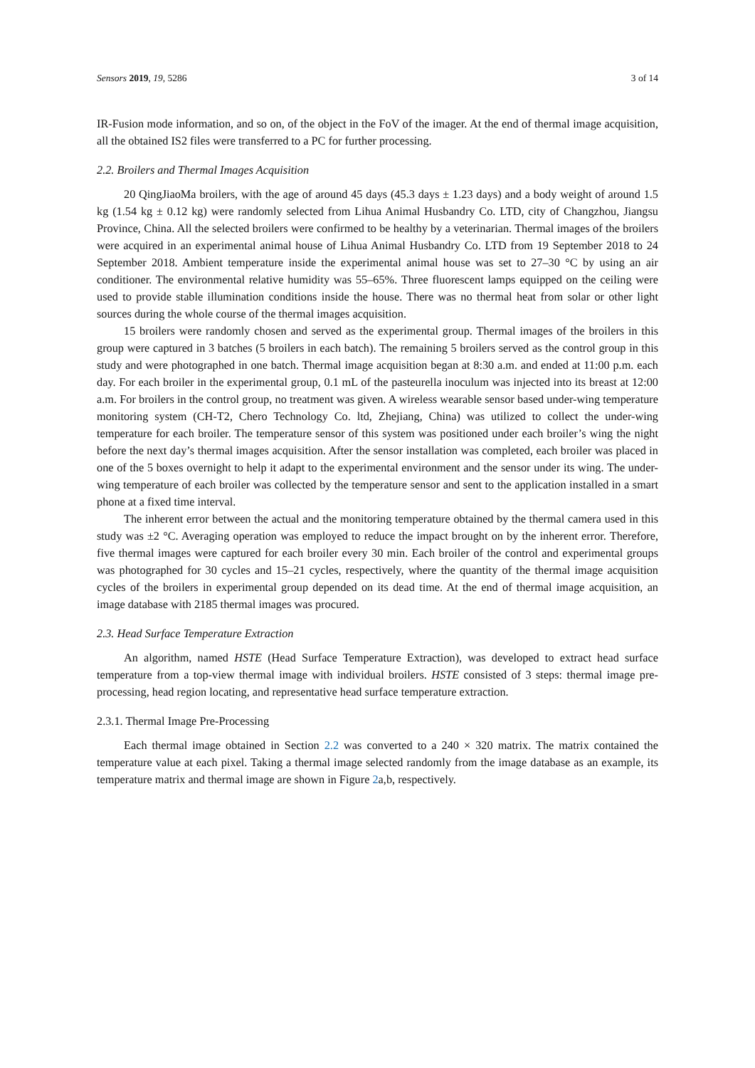Sensors 2019, 19, 5286 3 of 14
IR-Fusion mode information, and so on, of the object in the FoV of the imager. At the end of thermal image acquisition, all the obtained IS2 files were transferred to a PC for further processing.
2.2. Broilers and Thermal Images Acquisition
20 QingJiaoMa broilers, with the age of around 45 days (45.3 days ± 1.23 days) and a body weight of around 1.5 kg (1.54 kg ± 0.12 kg) were randomly selected from Lihua Animal Husbandry Co. LTD, city of Changzhou, Jiangsu Province, China. All the selected broilers were confirmed to be healthy by a veterinarian. Thermal images of the broilers were acquired in an experimental animal house of Lihua Animal Husbandry Co. LTD from 19 September 2018 to 24 September 2018. Ambient temperature inside the experimental animal house was set to 27–30 °C by using an air conditioner. The environmental relative humidity was 55–65%. Three fluorescent lamps equipped on the ceiling were used to provide stable illumination conditions inside the house. There was no thermal heat from solar or other light sources during the whole course of the thermal images acquisition.
15 broilers were randomly chosen and served as the experimental group. Thermal images of the broilers in this group were captured in 3 batches (5 broilers in each batch). The remaining 5 broilers served as the control group in this study and were photographed in one batch. Thermal image acquisition began at 8:30 a.m. and ended at 11:00 p.m. each day. For each broiler in the experimental group, 0.1 mL of the pasteurella inoculum was injected into its breast at 12:00 a.m. For broilers in the control group, no treatment was given. A wireless wearable sensor based under-wing temperature monitoring system (CH-T2, Chero Technology Co. ltd, Zhejiang, China) was utilized to collect the under-wing temperature for each broiler. The temperature sensor of this system was positioned under each broiler’s wing the night before the next day’s thermal images acquisition. After the sensor installation was completed, each broiler was placed in one of the 5 boxes overnight to help it adapt to the experimental environment and the sensor under its wing. The under-wing temperature of each broiler was collected by the temperature sensor and sent to the application installed in a smart phone at a fixed time interval.
The inherent error between the actual and the monitoring temperature obtained by the thermal camera used in this study was ±2 °C. Averaging operation was employed to reduce the impact brought on by the inherent error. Therefore, five thermal images were captured for each broiler every 30 min. Each broiler of the control and experimental groups was photographed for 30 cycles and 15–21 cycles, respectively, where the quantity of the thermal image acquisition cycles of the broilers in experimental group depended on its dead time. At the end of thermal image acquisition, an image database with 2185 thermal images was procured.
2.3. Head Surface Temperature Extraction
An algorithm, named HSTE (Head Surface Temperature Extraction), was developed to extract head surface temperature from a top-view thermal image with individual broilers. HSTE consisted of 3 steps: thermal image pre-processing, head region locating, and representative head surface temperature extraction.
2.3.1. Thermal Image Pre-Processing
Each thermal image obtained in Section 2.2 was converted to a 240 × 320 matrix. The matrix contained the temperature value at each pixel. Taking a thermal image selected randomly from the image database as an example, its temperature matrix and thermal image are shown in Figure 2a,b, respectively.